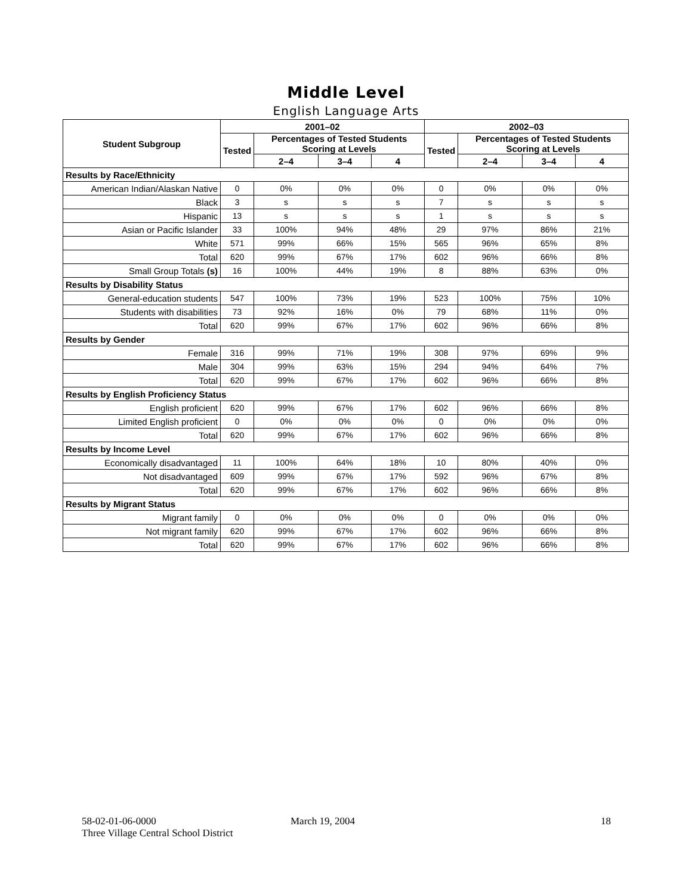Middle Level
English Language Arts
| Student Subgroup | 2001–02 | | | | 2002–03 | | | |
| --- | --- | --- | --- | --- | --- | --- | --- | --- |
| | Tested | Percentages of Tested Students Scoring at Levels | | | Tested | Percentages of Tested Students Scoring at Levels | | |
| | | 2–4 | 3–4 | 4 | | 2–4 | 3–4 | 4 |
| Results by Race/Ethnicity | | | | | | | | |
| American Indian/Alaskan Native | 0 | 0% | 0% | 0% | 0 | 0% | 0% | 0% |
| Black | 3 | s | s | s | 7 | s | s | s |
| Hispanic | 13 | s | s | s | 1 | s | s | s |
| Asian or Pacific Islander | 33 | 100% | 94% | 48% | 29 | 97% | 86% | 21% |
| White | 571 | 99% | 66% | 15% | 565 | 96% | 65% | 8% |
| Total | 620 | 99% | 67% | 17% | 602 | 96% | 66% | 8% |
| Small Group Totals (s) | 16 | 100% | 44% | 19% | 8 | 88% | 63% | 0% |
| Results by Disability Status | | | | | | | | |
| General-education students | 547 | 100% | 73% | 19% | 523 | 100% | 75% | 10% |
| Students with disabilities | 73 | 92% | 16% | 0% | 79 | 68% | 11% | 0% |
| Total | 620 | 99% | 67% | 17% | 602 | 96% | 66% | 8% |
| Results by Gender | | | | | | | | |
| Female | 316 | 99% | 71% | 19% | 308 | 97% | 69% | 9% |
| Male | 304 | 99% | 63% | 15% | 294 | 94% | 64% | 7% |
| Total | 620 | 99% | 67% | 17% | 602 | 96% | 66% | 8% |
| Results by English Proficiency Status | | | | | | | | |
| English proficient | 620 | 99% | 67% | 17% | 602 | 96% | 66% | 8% |
| Limited English proficient | 0 | 0% | 0% | 0% | 0 | 0% | 0% | 0% |
| Total | 620 | 99% | 67% | 17% | 602 | 96% | 66% | 8% |
| Results by Income Level | | | | | | | | |
| Economically disadvantaged | 11 | 100% | 64% | 18% | 10 | 80% | 40% | 0% |
| Not disadvantaged | 609 | 99% | 67% | 17% | 592 | 96% | 67% | 8% |
| Total | 620 | 99% | 67% | 17% | 602 | 96% | 66% | 8% |
| Results by Migrant Status | | | | | | | | |
| Migrant family | 0 | 0% | 0% | 0% | 0 | 0% | 0% | 0% |
| Not migrant family | 620 | 99% | 67% | 17% | 602 | 96% | 66% | 8% |
| Total | 620 | 99% | 67% | 17% | 602 | 96% | 66% | 8% |
58-02-01-06-0000
Three Village Central School District
March 19, 2004 18